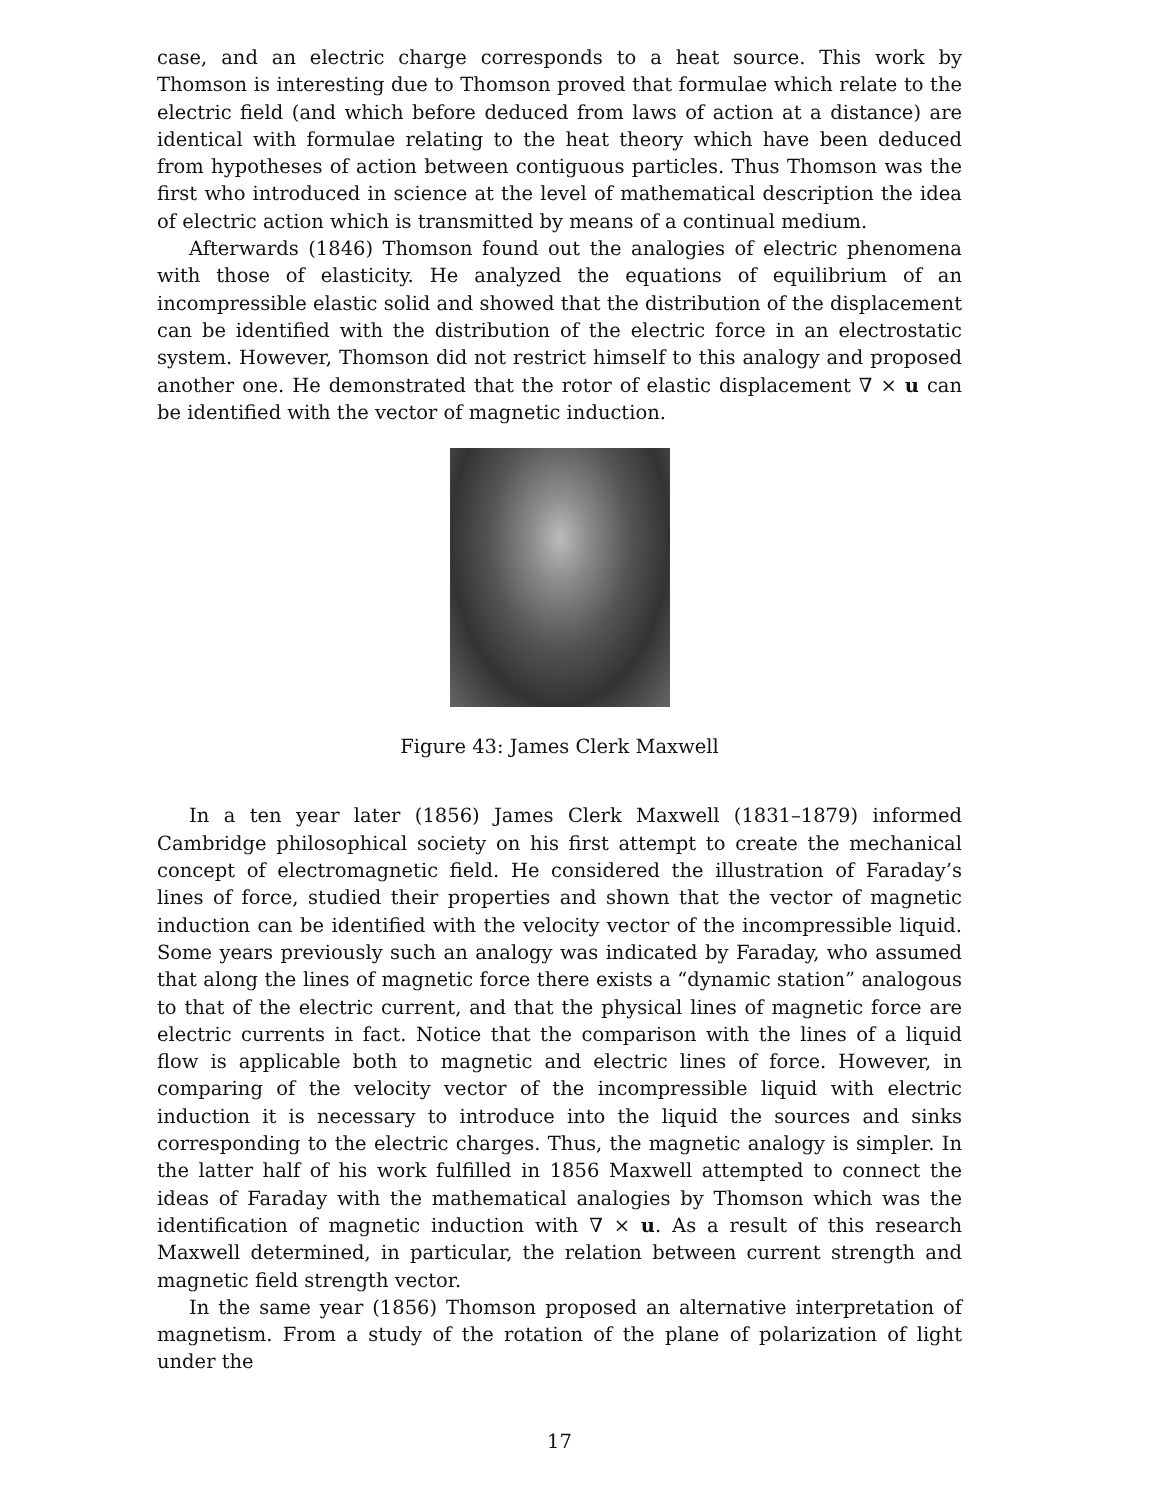case, and an electric charge corresponds to a heat source. This work by Thomson is interesting due to Thomson proved that formulae which relate to the electric field (and which before deduced from laws of action at a distance) are identical with formulae relating to the heat theory which have been deduced from hypotheses of action between contiguous particles. Thus Thomson was the first who introduced in science at the level of mathematical description the idea of electric action which is transmitted by means of a continual medium.
Afterwards (1846) Thomson found out the analogies of electric phenomena with those of elasticity. He analyzed the equations of equilibrium of an incompressible elastic solid and showed that the distribution of the displacement can be identified with the distribution of the electric force in an electrostatic system. However, Thomson did not restrict himself to this analogy and proposed another one. He demonstrated that the rotor of elastic displacement ∇ × u can be identified with the vector of magnetic induction.
Figure 43: James Clerk Maxwell
In a ten year later (1856) James Clerk Maxwell (1831–1879) informed Cambridge philosophical society on his first attempt to create the mechanical concept of electromagnetic field. He considered the illustration of Faraday’s lines of force, studied their properties and shown that the vector of magnetic induction can be identified with the velocity vector of the incompressible liquid. Some years previously such an analogy was indicated by Faraday, who assumed that along the lines of magnetic force there exists a “dynamic station” analogous to that of the electric current, and that the physical lines of magnetic force are electric currents in fact. Notice that the comparison with the lines of a liquid flow is applicable both to magnetic and electric lines of force. However, in comparing of the velocity vector of the incompressible liquid with electric induction it is necessary to introduce into the liquid the sources and sinks corresponding to the electric charges. Thus, the magnetic analogy is simpler. In the latter half of his work fulfilled in 1856 Maxwell attempted to connect the ideas of Faraday with the mathematical analogies by Thomson which was the identification of magnetic induction with ∇ × u. As a result of this research Maxwell determined, in particular, the relation between current strength and magnetic field strength vector.
In the same year (1856) Thomson proposed an alternative interpretation of magnetism. From a study of the rotation of the plane of polarization of light under the
17